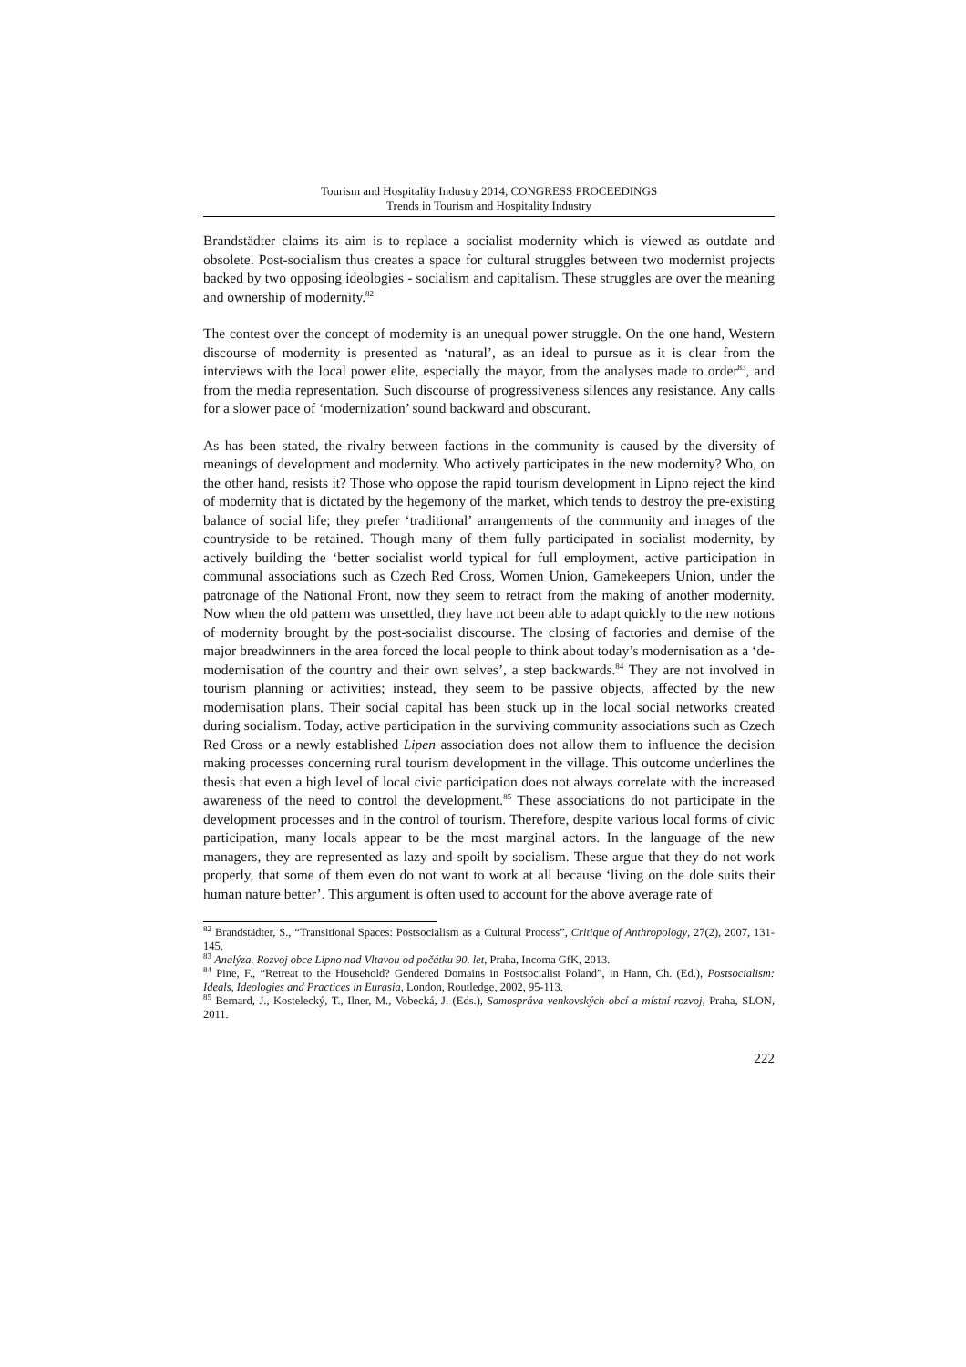Tourism and Hospitality Industry 2014, CONGRESS PROCEEDINGS
Trends in Tourism and Hospitality Industry
Brandstädter claims its aim is to replace a socialist modernity which is viewed as outdate and obsolete. Post-socialism thus creates a space for cultural struggles between two modernist projects backed by two opposing ideologies - socialism and capitalism. These struggles are over the meaning and ownership of modernity.<sup>82</sup>
The contest over the concept of modernity is an unequal power struggle. On the one hand, Western discourse of modernity is presented as ‘natural’, as an ideal to pursue as it is clear from the interviews with the local power elite, especially the mayor, from the analyses made to order<sup>83</sup>, and from the media representation. Such discourse of progressiveness silences any resistance. Any calls for a slower pace of ‘modernization’ sound backward and obscurant.
As has been stated, the rivalry between factions in the community is caused by the diversity of meanings of development and modernity. Who actively participates in the new modernity? Who, on the other hand, resists it? Those who oppose the rapid tourism development in Lipno reject the kind of modernity that is dictated by the hegemony of the market, which tends to destroy the pre-existing balance of social life; they prefer ‘traditional’ arrangements of the community and images of the countryside to be retained. Though many of them fully participated in socialist modernity, by actively building the ‘better socialist world typical for full employment, active participation in communal associations such as Czech Red Cross, Women Union, Gamekeepers Union, under the patronage of the National Front, now they seem to retract from the making of another modernity. Now when the old pattern was unsettled, they have not been able to adapt quickly to the new notions of modernity brought by the post-socialist discourse. The closing of factories and demise of the major breadwinners in the area forced the local people to think about today’s modernisation as a ‘de-modernisation of the country and their own selves’, a step backwards.<sup>84</sup> They are not involved in tourism planning or activities; instead, they seem to be passive objects, affected by the new modernisation plans. Their social capital has been stuck up in the local social networks created during socialism. Today, active participation in the surviving community associations such as Czech Red Cross or a newly established Lipen association does not allow them to influence the decision making processes concerning rural tourism development in the village. This outcome underlines the thesis that even a high level of local civic participation does not always correlate with the increased awareness of the need to control the development.<sup>85</sup> These associations do not participate in the development processes and in the control of tourism. Therefore, despite various local forms of civic participation, many locals appear to be the most marginal actors. In the language of the new managers, they are represented as lazy and spoilt by socialism. These argue that they do not work properly, that some of them even do not want to work at all because ‘living on the dole suits their human nature better’. This argument is often used to account for the above average rate of
<sup>82</sup> Brandstädter, S., “Transitional Spaces: Postsocialism as a Cultural Process”, Critique of Anthropology, 27(2), 2007, 131-145.
<sup>83</sup> Analýza. Rozvoj obce Lipno nad Vltavou od počátku 90. let, Praha, Incoma GfK, 2013.
<sup>84</sup> Pine, F., “Retreat to the Household? Gendered Domains in Postsocialist Poland”, in Hann, Ch. (Ed.), Postsocialism: Ideals, Ideologies and Practices in Eurasia, London, Routledge, 2002, 95-113.
<sup>85</sup> Bernard, J., Kostelecký, T., Ilner, M., Vobecká, J. (Eds.), Samospráva venkovských obcí a místní rozvoj, Praha, SLON, 2011.
222